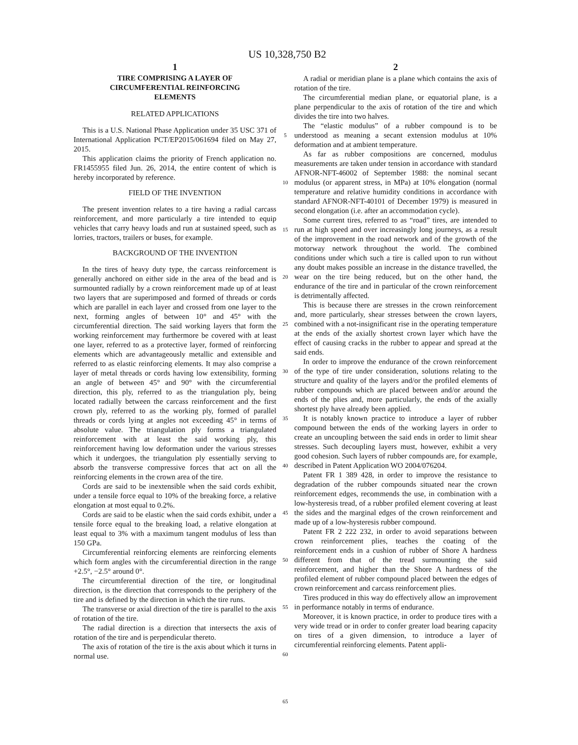US 10,328,750 B2
1
TIRE COMPRISING A LAYER OF
CIRCUMFERENTIAL REINFORCING
ELEMENTS
RELATED APPLICATIONS
This is a U.S. National Phase Application under 35 USC 371 of International Application PCT/EP2015/061694 filed on May 27, 2015.
This application claims the priority of French application no. FR1455955 filed Jun. 26, 2014, the entire content of which is hereby incorporated by reference.
FIELD OF THE INVENTION
The present invention relates to a tire having a radial carcass reinforcement, and more particularly a tire intended to equip vehicles that carry heavy loads and run at sustained speed, such as lorries, tractors, trailers or buses, for example.
BACKGROUND OF THE INVENTION
In the tires of heavy duty type, the carcass reinforcement is generally anchored on either side in the area of the bead and is surmounted radially by a crown reinforcement made up of at least two layers that are superimposed and formed of threads or cords which are parallel in each layer and crossed from one layer to the next, forming angles of between 10° and 45° with the circumferential direction. The said working layers that form the working reinforcement may furthermore be covered with at least one layer, referred to as a protective layer, formed of reinforcing elements which are advantageously metallic and extensible and referred to as elastic reinforcing elements. It may also comprise a layer of metal threads or cords having low extensibility, forming an angle of between 45° and 90° with the circumferential direction, this ply, referred to as the triangulation ply, being located radially between the carcass reinforcement and the first crown ply, referred to as the working ply, formed of parallel threads or cords lying at angles not exceeding 45° in terms of absolute value. The triangulation ply forms a triangulated reinforcement with at least the said working ply, this reinforcement having low deformation under the various stresses which it undergoes, the triangulation ply essentially serving to absorb the transverse compressive forces that act on all the reinforcing elements in the crown area of the tire.
Cords are said to be inextensible when the said cords exhibit, under a tensile force equal to 10% of the breaking force, a relative elongation at most equal to 0.2%.
Cords are said to be elastic when the said cords exhibit, under a tensile force equal to the breaking load, a relative elongation at least equal to 3% with a maximum tangent modulus of less than 150 GPa.
Circumferential reinforcing elements are reinforcing elements which form angles with the circumferential direction in the range +2.5°, −2.5° around 0°.
The circumferential direction of the tire, or longitudinal direction, is the direction that corresponds to the periphery of the tire and is defined by the direction in which the tire runs.
The transverse or axial direction of the tire is parallel to the axis of rotation of the tire.
The radial direction is a direction that intersects the axis of rotation of the tire and is perpendicular thereto.
The axis of rotation of the tire is the axis about which it turns in normal use.
5
10
15
20
25
30
35
40
45
50
55
60
65
2
A radial or meridian plane is a plane which contains the axis of rotation of the tire.
The circumferential median plane, or equatorial plane, is a plane perpendicular to the axis of rotation of the tire and which divides the tire into two halves.
The “elastic modulus” of a rubber compound is to be understood as meaning a secant extension modulus at 10% deformation and at ambient temperature.
As far as rubber compositions are concerned, modulus measurements are taken under tension in accordance with standard AFNOR-NFT-46002 of September 1988: the nominal secant modulus (or apparent stress, in MPa) at 10% elongation (normal temperature and relative humidity conditions in accordance with standard AFNOR-NFT-40101 of December 1979) is measured in second elongation (i.e. after an accommodation cycle).
Some current tires, referred to as “road” tires, are intended to run at high speed and over increasingly long journeys, as a result of the improvement in the road network and of the growth of the motorway network throughout the world. The combined conditions under which such a tire is called upon to run without any doubt makes possible an increase in the distance travelled, the wear on the tire being reduced, but on the other hand, the endurance of the tire and in particular of the crown reinforcement is detrimentally affected.
This is because there are stresses in the crown reinforcement and, more particularly, shear stresses between the crown layers, combined with a not-insignificant rise in the operating temperature at the ends of the axially shortest crown layer which have the effect of causing cracks in the rubber to appear and spread at the said ends.
In order to improve the endurance of the crown reinforcement of the type of tire under consideration, solutions relating to the structure and quality of the layers and/or the profiled elements of rubber compounds which are placed between and/or around the ends of the plies and, more particularly, the ends of the axially shortest ply have already been applied.
It is notably known practice to introduce a layer of rubber compound between the ends of the working layers in order to create an uncoupling between the said ends in order to limit shear stresses. Such decoupling layers must, however, exhibit a very good cohesion. Such layers of rubber compounds are, for example, described in Patent Application WO 2004/076204.
Patent FR 1 389 428, in order to improve the resistance to degradation of the rubber compounds situated near the crown reinforcement edges, recommends the use, in combination with a low-hysteresis tread, of a rubber profiled element covering at least the sides and the marginal edges of the crown reinforcement and made up of a low-hysteresis rubber compound.
Patent FR 2 222 232, in order to avoid separations between crown reinforcement plies, teaches the coating of the reinforcement ends in a cushion of rubber of Shore A hardness different from that of the tread surmounting the said reinforcement, and higher than the Shore A hardness of the profiled element of rubber compound placed between the edges of crown reinforcement and carcass reinforcement plies.
Tires produced in this way do effectively allow an improvement in performance notably in terms of endurance.
Moreover, it is known practice, in order to produce tires with a very wide tread or in order to confer greater load bearing capacity on tires of a given dimension, to introduce a layer of circumferential reinforcing elements. Patent appli-